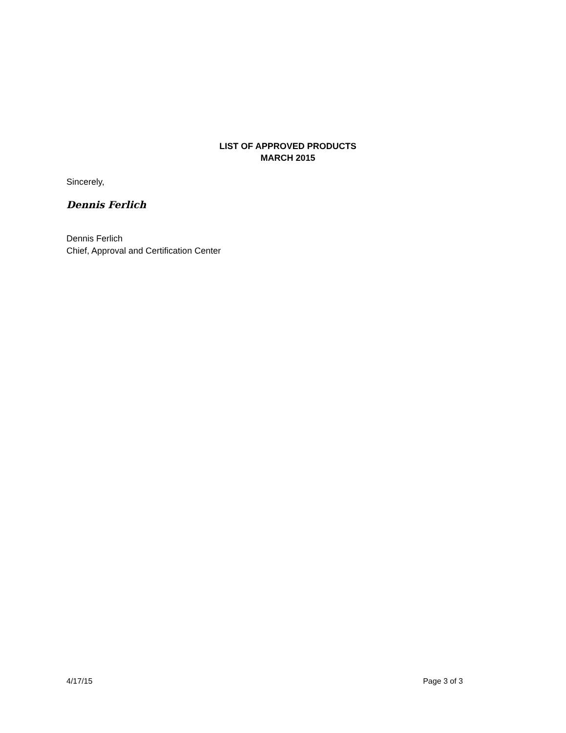LIST OF APPROVED PRODUCTS
MARCH 2015
Sincerely,
Dennis Ferlich
Dennis Ferlich
Chief, Approval and Certification Center
4/17/15 Page 3 of 3